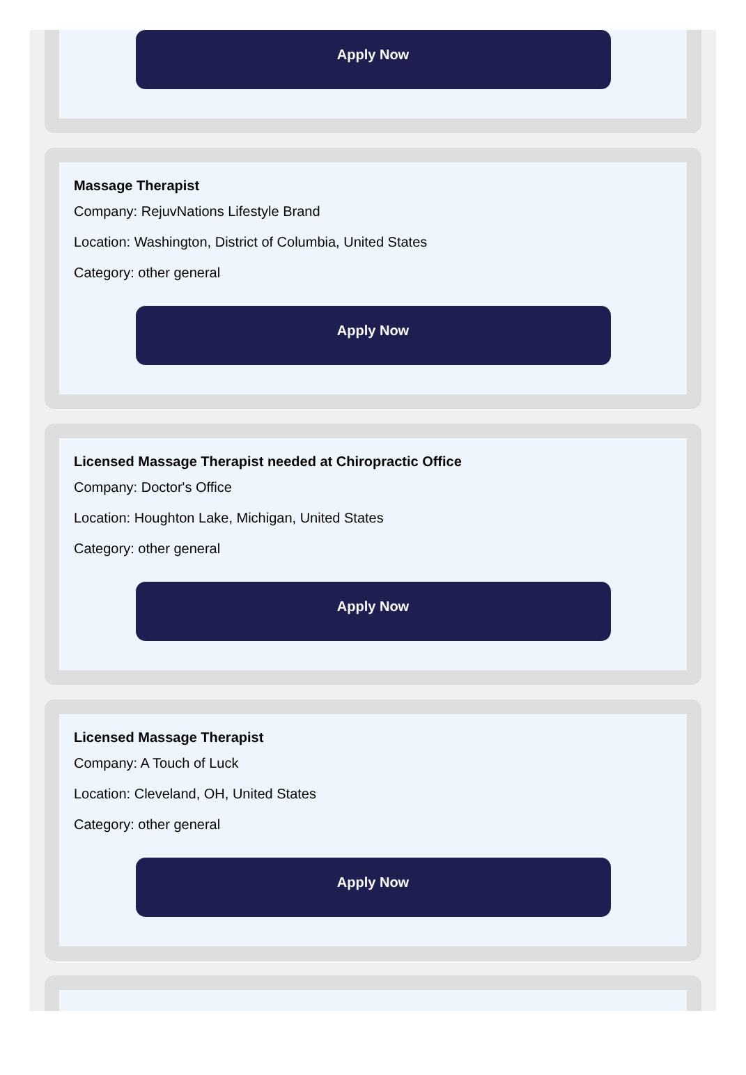Apply Now
Massage Therapist
Company: RejuvNations Lifestyle Brand
Location: Washington, District of Columbia, United States
Category: other general
Apply Now
Licensed Massage Therapist needed at Chiropractic Office
Company: Doctor's Office
Location: Houghton Lake, Michigan, United States
Category: other general
Apply Now
Licensed Massage Therapist
Company: A Touch of Luck
Location: Cleveland, OH, United States
Category: other general
Apply Now